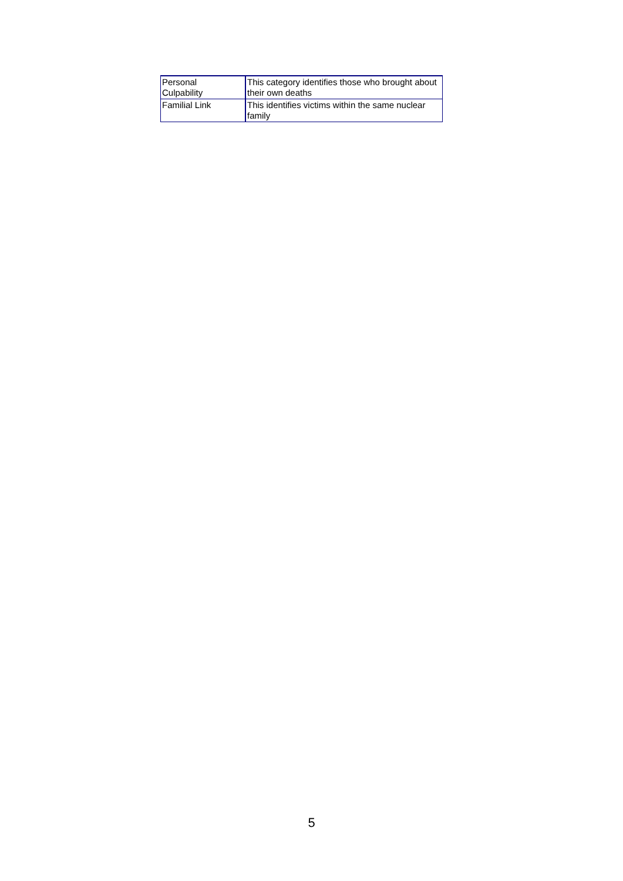| Personal Culpability | This category identifies those who brought about their own deaths |
| Familial Link | This identifies victims within the same nuclear family |
5